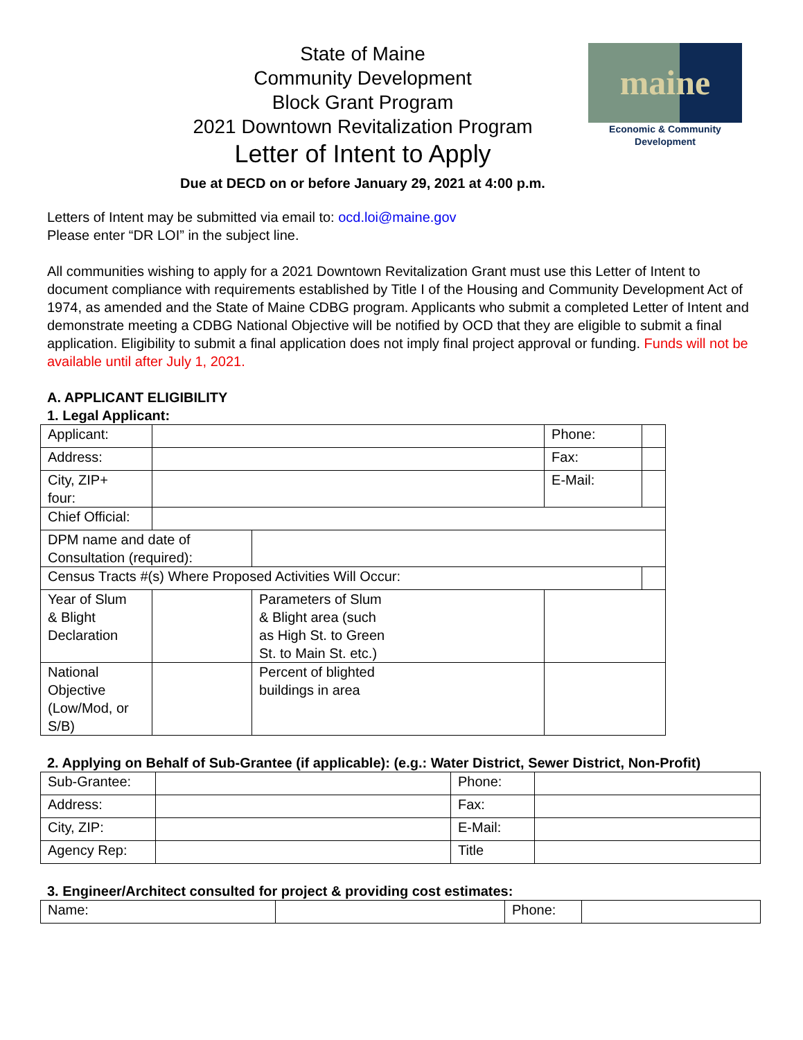maine
Economic & Community
Development
State of Maine
Community Development
Block Grant Program
2021 Downtown Revitalization Program
Letter of Intent to Apply
Due at DECD on or before January 29, 2021 at 4:00 p.m.
Letters of Intent may be submitted via email to: ocd.loi@maine.gov
Please enter “DR LOI” in the subject line.
All communities wishing to apply for a 2021 Downtown Revitalization Grant must use this Letter of Intent to document compliance with requirements established by Title I of the Housing and Community Development Act of 1974, as amended and the State of Maine CDBG program. Applicants who submit a completed Letter of Intent and demonstrate meeting a CDBG National Objective will be notified by OCD that they are eligible to submit a final application. Eligibility to submit a final application does not imply final project approval or funding. Funds will not be available until after July 1, 2021.
A. APPLICANT ELIGIBILITY
1. Legal Applicant:
| Applicant: | | | Phone: | |
| Address: | | | Fax: | |
| City, ZIP+ four: | | | E-Mail: | |
| Chief Official: | | | | |
| DPM name and date of Consultation (required): | | | | |
| Census Tracts #(s) Where Proposed Activities Will Occur: | | | | |
| Year of Slum & Blight Declaration | | Parameters of Slum & Blight area (such as High St. to Green St. to Main St. etc.) | | |
| National Objective (Low/Mod, or S/B) | | Percent of blighted buildings in area | | |
2. Applying on Behalf of Sub-Grantee (if applicable): (e.g.: Water District, Sewer District, Non-Profit)
| Sub-Grantee: | | Phone: | |
| Address: | | Fax: | |
| City, ZIP: | | E-Mail: | |
| Agency Rep: | | Title | |
3. Engineer/Architect consulted for project & providing cost estimates:
| Name: | | Phone: | |